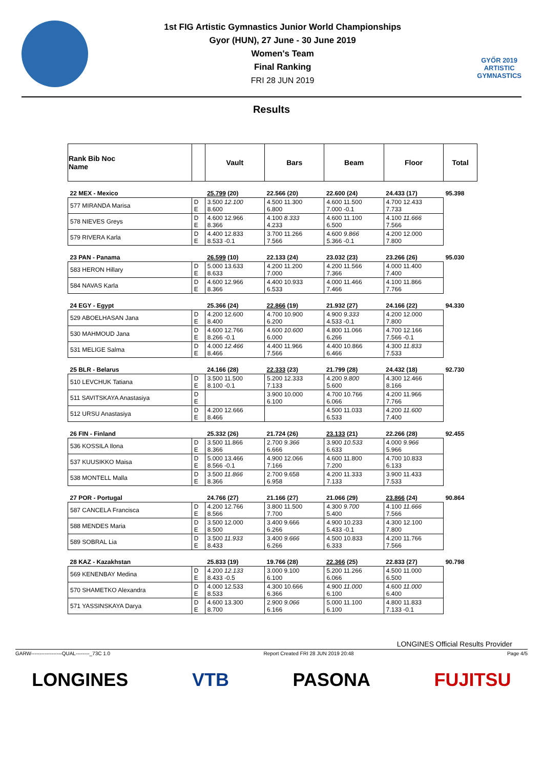1st FIG Artistic Gymnastics Junior World Championships
Gyor (HUN), 27 June - 30 June 2019
Women's Team
Final Ranking
FRI 28 JUN 2019
GYŐR 2019
ARTISTIC
GYMNASTICS
Results
| Rank Bib Noc Name | | Vault | Bars | Beam | Floor | Total |
| --- | --- | --- | --- | --- | --- | --- |
| 22 MEX - Mexico | | 25.799 (20) | 22.566 (20) | 22.600 (24) | 24.433 (17) | 95.398 |
| 577 MIRANDA Marisa | D E | 3.500 12.100 8.600 | 4.500 11.300 6.800 | 4.600 11.500 7.000 -0.1 | 4.700 12.433 7.733 | |
| 578 NIEVES Greys | D E | 4.600 12.966 8.366 | 4.100 8.333 4.233 | 4.600 11.100 6.500 | 4.100 11.666 7.566 | |
| 579 RIVERA Karla | D E | 4.400 12.833 8.533 -0.1 | 3.700 11.266 7.566 | 4.600 9.866 5.366 -0.1 | 4.200 12.000 7.800 | |
| 23 PAN - Panama | | 26.599 (10) | 22.133 (24) | 23.032 (23) | 23.266 (26) | 95.030 |
| 583 HERON Hillary | D E | 5.000 13.633 8.633 | 4.200 11.200 7.000 | 4.200 11.566 7.366 | 4.000 11.400 7.400 | |
| 584 NAVAS Karla | D E | 4.600 12.966 8.366 | 4.400 10.933 6.533 | 4.000 11.466 7.466 | 4.100 11.866 7.766 | |
| 24 EGY - Egypt | | 25.366 (24) | 22.866 (19) | 21.932 (27) | 24.166 (22) | 94.330 |
| 529 ABOELHASAN Jana | D E | 4.200 12.600 8.400 | 4.700 10.900 6.200 | 4.900 9.333 4.533 -0.1 | 4.200 12.000 7.800 | |
| 530 MAHMOUD Jana | D E | 4.600 12.766 8.266 -0.1 | 4.600 10.600 6.000 | 4.800 11.066 6.266 | 4.700 12.166 7.566 -0.1 | |
| 531 MELIGE Salma | D E | 4.000 12.466 8.466 | 4.400 11.966 7.566 | 4.400 10.866 6.466 | 4.300 11.833 7.533 | |
| 25 BLR - Belarus | | 24.166 (28) | 22.333 (23) | 21.799 (28) | 24.432 (18) | 92.730 |
| 510 LEVCHUK Tatiana | D E | 3.500 11.500 8.100 -0.1 | 5.200 12.333 7.133 | 4.200 9.800 5.600 | 4.300 12.466 8.166 | |
| 511 SAVITSKAYA Anastasiya | D E | | 3.900 10.000 6.100 | 4.700 10.766 6.066 | 4.200 11.966 7.766 | |
| 512 URSU Anastasiya | D E | 4.200 12.666 8.466 | | 4.500 11.033 6.533 | 4.200 11.600 7.400 | |
| 26 FIN - Finland | | 25.332 (26) | 21.724 (26) | 23.133 (21) | 22.266 (28) | 92.455 |
| 536 KOSSILA Ilona | D E | 3.500 11.866 8.366 | 2.700 9.366 6.666 | 3.900 10.533 6.633 | 4.000 9.966 5.966 | |
| 537 KUUSIKKO Maisa | D E | 5.000 13.466 8.566 -0.1 | 4.900 12.066 7.166 | 4.600 11.800 7.200 | 4.700 10.833 6.133 | |
| 538 MONTELL Malla | D E | 3.500 11.866 8.366 | 2.700 9.658 6.958 | 4.200 11.333 7.133 | 3.900 11.433 7.533 | |
| 27 POR - Portugal | | 24.766 (27) | 21.166 (27) | 21.066 (29) | 23.866 (24) | 90.864 |
| 587 CANCELA Francisca | D E | 4.200 12.766 8.566 | 3.800 11.500 7.700 | 4.300 9.700 5.400 | 4.100 11.666 7.566 | |
| 588 MENDES Maria | D E | 3.500 12.000 8.500 | 3.400 9.666 6.266 | 4.900 10.233 5.433 -0.1 | 4.300 12.100 7.800 | |
| 589 SOBRAL Lia | D E | 3.500 11.933 8.433 | 3.400 9.666 6.266 | 4.500 10.833 6.333 | 4.200 11.766 7.566 | |
| 28 KAZ - Kazakhstan | | 25.833 (19) | 19.766 (28) | 22.366 (25) | 22.833 (27) | 90.798 |
| 569 KENENBAY Medina | D E | 4.200 12.133 8.433 -0.5 | 3.000 9.100 6.100 | 5.200 11.266 6.066 | 4.500 11.000 6.500 | |
| 570 SHAMETKO Alexandra | D E | 4.000 12.533 8.533 | 4.300 10.666 6.366 | 4.900 11.000 6.100 | 4.600 11.000 6.400 | |
| 571 YASSINSKAYA Darya | D E | 4.600 13.300 8.700 | 2.900 9.066 6.166 | 5.000 11.100 6.100 | 4.800 11.833 7.133 -0.1 | |
LONGINES Official Results Provider
GARW------------------QUAL--------_73C 1.0 Report Created FRI 28 JUN 2019 20:48 Page 4/5
LONGINES VTB PASONA FUJITSU